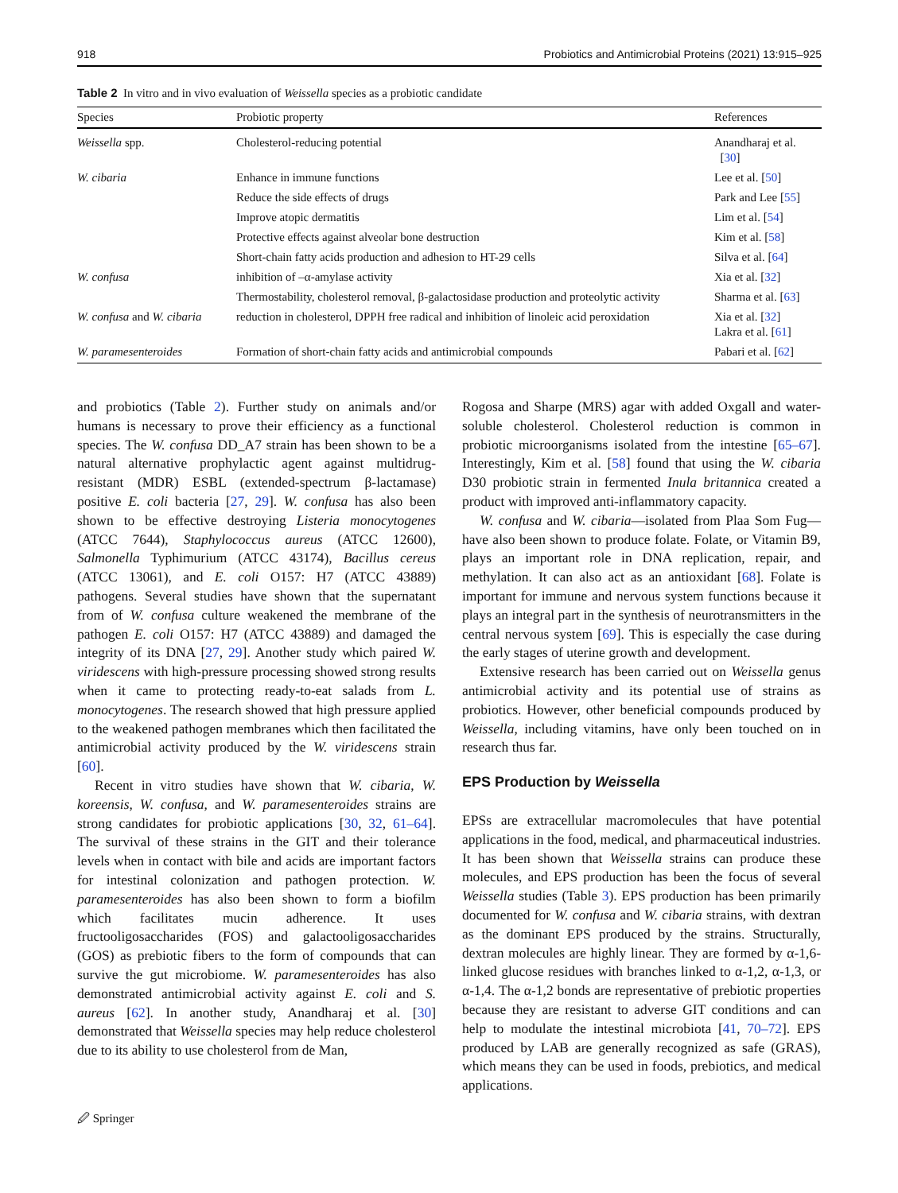918 Probiotics and Antimicrobial Proteins (2021) 13:915–925
Table 2 In vitro and in vivo evaluation of Weissella species as a probiotic candidate
| Species | Probiotic property | References |
| --- | --- | --- |
| Weissella spp. | Cholesterol-reducing potential | Anandharaj et al. [ 30 ] |
| W. cibaria | Enhance in immune functions | Lee et al. [ 50 ] |
| | Reduce the side effects of drugs | Park and Lee [ 55 ] |
| | Improve atopic dermatitis | Lim et al. [ 54 ] |
| | Protective effects against alveolar bone destruction | Kim et al. [ 58 ] |
| | Short-chain fatty acids production and adhesion to HT-29 cells | Silva et al. [ 64 ] |
| W. confusa | inhibition of –α-amylase activity | Xia et al. [ 32 ] |
| | Thermostability, cholesterol removal, β-galactosidase production and proteolytic activity | Sharma et al. [ 63 ] |
| W. confusa and W. cibaria | reduction in cholesterol, DPPH free radical and inhibition of linoleic acid peroxidation | Xia et al. [ 32 ] Lakra et al. [ 61 ] |
| W. paramesenteroides | Formation of short-chain fatty acids and antimicrobial compounds | Pabari et al. [ 62 ] |
and probiotics (Table 2). Further study on animals and/or humans is necessary to prove their efficiency as a functional species. The W. confusa DD_A7 strain has been shown to be a natural alternative prophylactic agent against multidrug-resistant (MDR) ESBL (extended-spectrum β-lactamase) positive E. coli bacteria [27, 29]. W. confusa has also been shown to be effective destroying Listeria monocytogenes (ATCC 7644), Staphylococcus aureus (ATCC 12600), Salmonella Typhimurium (ATCC 43174), Bacillus cereus (ATCC 13061), and E. coli O157: H7 (ATCC 43889) pathogens. Several studies have shown that the supernatant from of W. confusa culture weakened the membrane of the pathogen E. coli O157: H7 (ATCC 43889) and damaged the integrity of its DNA [27, 29]. Another study which paired W. viridescens with high-pressure processing showed strong results when it came to protecting ready-to-eat salads from L. monocytogenes. The research showed that high pressure applied to the weakened pathogen membranes which then facilitated the antimicrobial activity produced by the W. viridescens strain [60].
Recent in vitro studies have shown that W. cibaria, W. koreensis, W. confusa, and W. paramesenteroides strains are strong candidates for probiotic applications [30, 32, 61–64]. The survival of these strains in the GIT and their tolerance levels when in contact with bile and acids are important factors for intestinal colonization and pathogen protection. W. paramesenteroides has also been shown to form a biofilm which facilitates mucin adherence. It uses fructooligosaccharides (FOS) and galactooligosaccharides (GOS) as prebiotic fibers to the form of compounds that can survive the gut microbiome. W. paramesenteroides has also demonstrated antimicrobial activity against E. coli and S. aureus [62]. In another study, Anandharaj et al. [30] demonstrated that Weissella species may help reduce cholesterol due to its ability to use cholesterol from de Man,
Rogosa and Sharpe (MRS) agar with added Oxgall and water-soluble cholesterol. Cholesterol reduction is common in probiotic microorganisms isolated from the intestine [65–67]. Interestingly, Kim et al. [58] found that using the W. cibaria D30 probiotic strain in fermented Inula britannica created a product with improved anti-inflammatory capacity.
W. confusa and W. cibaria—isolated from Plaa Som Fug—have also been shown to produce folate. Folate, or Vitamin B9, plays an important role in DNA replication, repair, and methylation. It can also act as an antioxidant [68]. Folate is important for immune and nervous system functions because it plays an integral part in the synthesis of neurotransmitters in the central nervous system [69]. This is especially the case during the early stages of uterine growth and development.
Extensive research has been carried out on Weissella genus antimicrobial activity and its potential use of strains as probiotics. However, other beneficial compounds produced by Weissella, including vitamins, have only been touched on in research thus far.
EPS Production by Weissella
EPSs are extracellular macromolecules that have potential applications in the food, medical, and pharmaceutical industries. It has been shown that Weissella strains can produce these molecules, and EPS production has been the focus of several Weissella studies (Table 3). EPS production has been primarily documented for W. confusa and W. cibaria strains, with dextran as the dominant EPS produced by the strains. Structurally, dextran molecules are highly linear. They are formed by α-1,6-linked glucose residues with branches linked to α-1,2, α-1,3, or α-1,4. The α-1,2 bonds are representative of prebiotic properties because they are resistant to adverse GIT conditions and can help to modulate the intestinal microbiota [41, 70–72]. EPS produced by LAB are generally recognized as safe (GRAS), which means they can be used in foods, prebiotics, and medical applications.
🖉 Springer